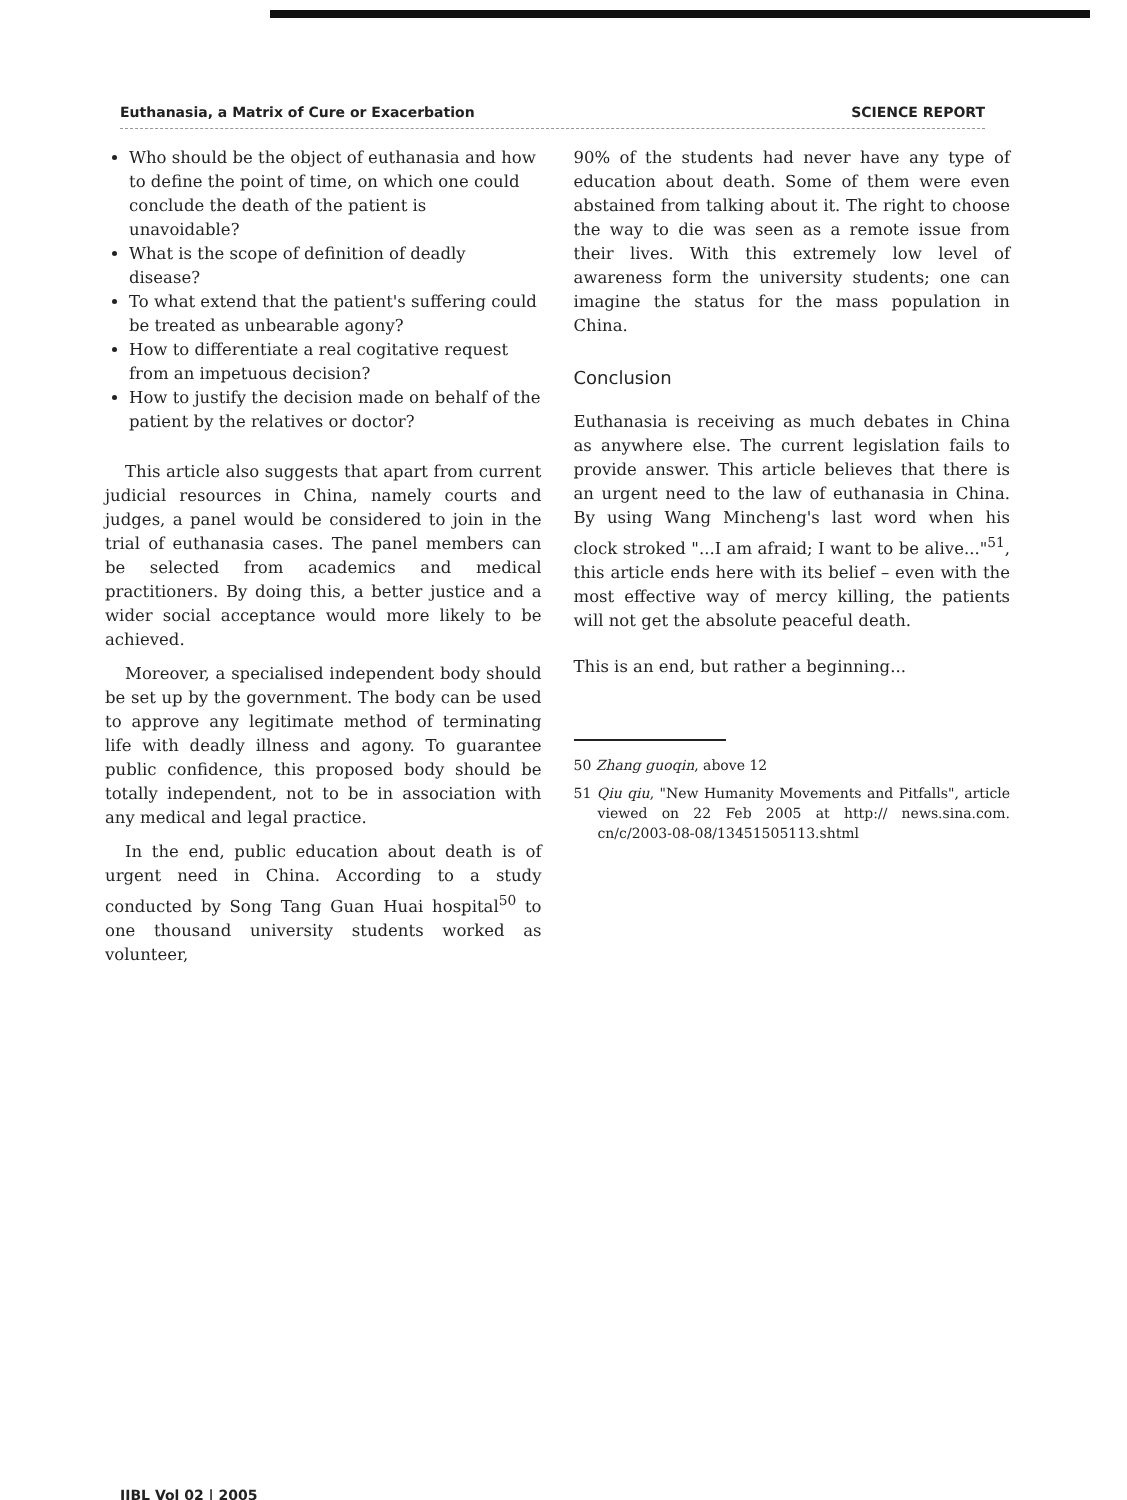Euthanasia, a Matrix of Cure or Exacerbation SCIENCE REPORT
Who should be the object of euthanasia and how to define the point of time, on which one could conclude the death of the patient is unavoidable?
What is the scope of definition of deadly disease?
To what extend that the patient's suffering could be treated as unbearable agony?
How to differentiate a real cogitative request from an impetuous decision?
How to justify the decision made on behalf of the patient by the relatives or doctor?
This article also suggests that apart from current judicial resources in China, namely courts and judges, a panel would be considered to join in the trial of euthanasia cases. The panel members can be selected from academics and medical practitioners. By doing this, a better justice and a wider social acceptance would more likely to be achieved.
Moreover, a specialised independent body should be set up by the government. The body can be used to approve any legitimate method of terminating life with deadly illness and agony. To guarantee public confidence, this proposed body should be totally independent, not to be in association with any medical and legal practice.
In the end, public education about death is of urgent need in China. According to a study conducted by Song Tang Guan Huai hospital<sup>50</sup> to one thousand university students worked as volunteer,
90% of the students had never have any type of education about death. Some of them were even abstained from talking about it. The right to choose the way to die was seen as a remote issue from their lives. With this extremely low level of awareness form the university students; one can imagine the status for the mass population in China.
Conclusion
Euthanasia is receiving as much debates in China as anywhere else. The current legislation fails to provide answer. This article believes that there is an urgent need to the law of euthanasia in China. By using Wang Mincheng's last word when his clock stroked "...I am afraid; I want to be alive..."<sup>51</sup>, this article ends here with its belief – even with the most effective way of mercy killing, the patients will not get the absolute peaceful death.
This is an end, but rather a beginning...
50 Zhang guoqin, above 12
51 Qiu qiu, "New Humanity Movements and Pitfalls", article viewed on 22 Feb 2005 at http:// news.sina.com. cn/c/2003-08-08/13451505113.shtml
IJBL Vol 02 | 2005